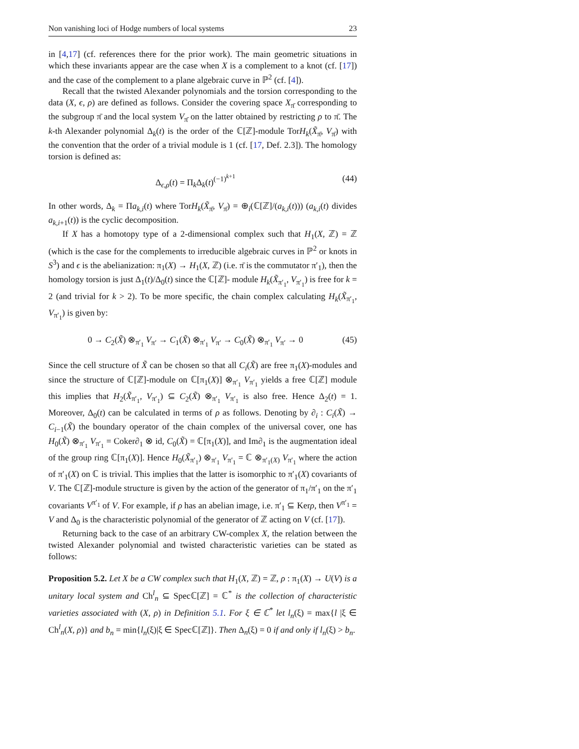Non vanishing loci of Hodge numbers of local systems 23
in [4,17] (cf. references there for the prior work). The main geometric situations in which these invariants appear are the case when X is a complement to a knot (cf. [17]) and the case of the complement to a plane algebraic curve in ℙ<sup>2</sup> (cf. [4]).
Recall that the twisted Alexander polynomials and the torsion corresponding to the data (X, ϵ, ρ) are defined as follows. Consider the covering space X<sub>π̄</sub> corresponding to the subgroup π̄ and the local system V<sub>π̄</sub> on the latter obtained by restricting ρ to π̄. The k-th Alexander polynomial Δ<sub>k</sub>(t) is the order of the ℂ[ℤ]-module TorH<sub>k</sub>(X̃<sub>π̄</sub>, V<sub>π̄</sub>) with the convention that the order of a trivial module is 1 (cf. [17, Def. 2.3]). The homology torsion is defined as:
Δ<sub>ϵ,ρ</sub>(t) = Π<sub>k</sub>Δ<sub>k</sub>(t)<sup>(−1)<sup>k+1</sup></sup> (44)
In other words, Δ<sub>k</sub> = Πa<sub>k,i</sub>(t) where TorH<sub>k</sub>(X̃<sub>π̄</sub>, V<sub>π̄</sub>) = ⊕<sub>i</sub>(ℂ[ℤ]/(a<sub>k,i</sub>(t))) (a<sub>k,i</sub>(t) divides a<sub>k,i+1</sub>(t)) is the cyclic decomposition.
If X has a homotopy type of a 2-dimensional complex such that H<sub>1</sub>(X, ℤ) = ℤ (which is the case for the complements to irreducible algebraic curves in ℙ<sup>2</sup> or knots in S<sup>3</sup>) and ϵ is the abelianization: π<sub>1</sub>(X) → H<sub>1</sub>(X, ℤ) (i.e. π̄ is the commutator π′<sub>1</sub>), then the homology torsion is just Δ<sub>1</sub>(t)/Δ<sub>0</sub>(t) since the ℂ[ℤ]- module H<sub>k</sub>(X̃<sub>π′<sub>1</sub></sub>, V<sub>π′<sub>1</sub></sub>) is free for k = 2 (and trivial for k > 2). To be more specific, the chain complex calculating H<sub>k</sub>(X̃<sub>π′<sub>1</sub></sub>, V<sub>π′<sub>1</sub></sub>) is given by:
0 → C<sub>2</sub>(X̃) ⊗<sub>π′<sub>1</sub></sub> V<sub>π′</sub> → C<sub>1</sub>(X̃) ⊗<sub>π′<sub>1</sub></sub> V<sub>π′</sub> → C<sub>0</sub>(X̃) ⊗<sub>π′<sub>1</sub></sub> V<sub>π′</sub> → 0 (45)
Since the cell structure of X̃ can be chosen so that all C<sub>i</sub>(X̃) are free π<sub>1</sub>(X)-modules and since the structure of ℂ[ℤ]-module on ℂ[π<sub>1</sub>(X)] ⊗<sub>π′<sub>1</sub></sub> V<sub>π′<sub>1</sub></sub> yields a free ℂ[ℤ] module this implies that H<sub>2</sub>(X̃<sub>π′<sub>1</sub></sub>, V<sub>π′<sub>1</sub></sub>) ⊆ C<sub>2</sub>(X̃) ⊗<sub>π′<sub>1</sub></sub> V<sub>π′<sub>1</sub></sub> is also free. Hence Δ<sub>2</sub>(t) = 1. Moreover, Δ<sub>0</sub>(t) can be calculated in terms of ρ as follows. Denoting by ∂<sub>i</sub> : C<sub>i</sub>(X̃) → C<sub>i−1</sub>(X̃) the boundary operator of the chain complex of the universal cover, one has H<sub>0</sub>(X̃) ⊗<sub>π′<sub>1</sub></sub> V<sub>π′<sub>1</sub></sub> = Coker∂<sub>1</sub> ⊗ id, C<sub>0</sub>(X̃) = ℂ[π<sub>1</sub>(X)], and Im∂<sub>1</sub> is the augmentation ideal of the group ring ℂ[π<sub>1</sub>(X)]. Hence H<sub>0</sub>(X̃<sub>π′<sub>1</sub></sub>) ⊗<sub>π′<sub>1</sub></sub> V<sub>π′<sub>1</sub></sub> = ℂ ⊗<sub>π′<sub>1</sub>(X)</sub> V<sub>π′<sub>1</sub></sub> where the action of π′<sub>1</sub>(X) on ℂ is trivial. This implies that the latter is isomorphic to π′<sub>1</sub>(X) covariants of V. The ℂ[ℤ]-module structure is given by the action of the generator of π<sub>1</sub>/π′<sub>1</sub> on the π′<sub>1</sub> covariants V<sup>π′<sub>1</sub></sup> of V. For example, if ρ has an abelian image, i.e. π′<sub>1</sub> ⊆ Kerρ, then V<sup>π′<sub>1</sub></sup> = V and Δ<sub>0</sub> is the characteristic polynomial of the generator of ℤ acting on V (cf. [17]).
Returning back to the case of an arbitrary CW-complex X, the relation between the twisted Alexander polynomial and twisted characteristic varieties can be stated as follows:
Proposition 5.2. Let X be a CW complex such that H<sub>1</sub>(X, ℤ) = ℤ, ρ : π<sub>1</sub>(X) → U(V) is a unitary local system and Ch<sup>l</sup><sub>n</sub> ⊆ Specℂ[ℤ] = ℂ<sup>*</sup> is the collection of characteristic varieties associated with (X, ρ) in Definition 5.1. For ξ ∈ ℂ<sup>*</sup> let l<sub>n</sub>(ξ) = max{l |ξ ∈ Ch<sup>l</sup><sub>n</sub>(X, ρ)} and b<sub>n</sub> = min{l<sub>n</sub>(ξ)|ξ ∈ Specℂ[ℤ]}. Then Δ<sub>n</sub>(ξ) = 0 if and only if l<sub>n</sub>(ξ) > b<sub>n</sub>.